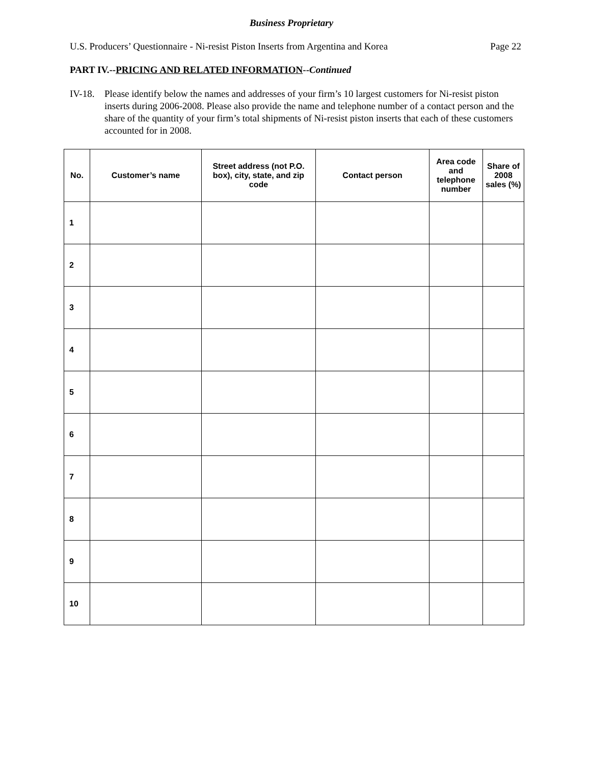Business Proprietary
U.S. Producers’ Questionnaire - Ni-resist Piston Inserts from Argentina and Korea Page 22
PART IV.--PRICING AND RELATED INFORMATION--Continued
IV-18. Please identify below the names and addresses of your firm’s 10 largest customers for Ni-resist piston inserts during 2006-2008. Please also provide the name and telephone number of a contact person and the share of the quantity of your firm’s total shipments of Ni-resist piston inserts that each of these customers accounted for in 2008.
| No. | Customer’s name | Street address (not P.O. box), city, state, and zip code | Contact person | Area code and telephone number | Share of 2008 sales (%) |
| --- | --- | --- | --- | --- | --- |
| 1 | | | | | |
| 2 | | | | | |
| 3 | | | | | |
| 4 | | | | | |
| 5 | | | | | |
| 6 | | | | | |
| 7 | | | | | |
| 8 | | | | | |
| 9 | | | | | |
| 10 | | | | | |